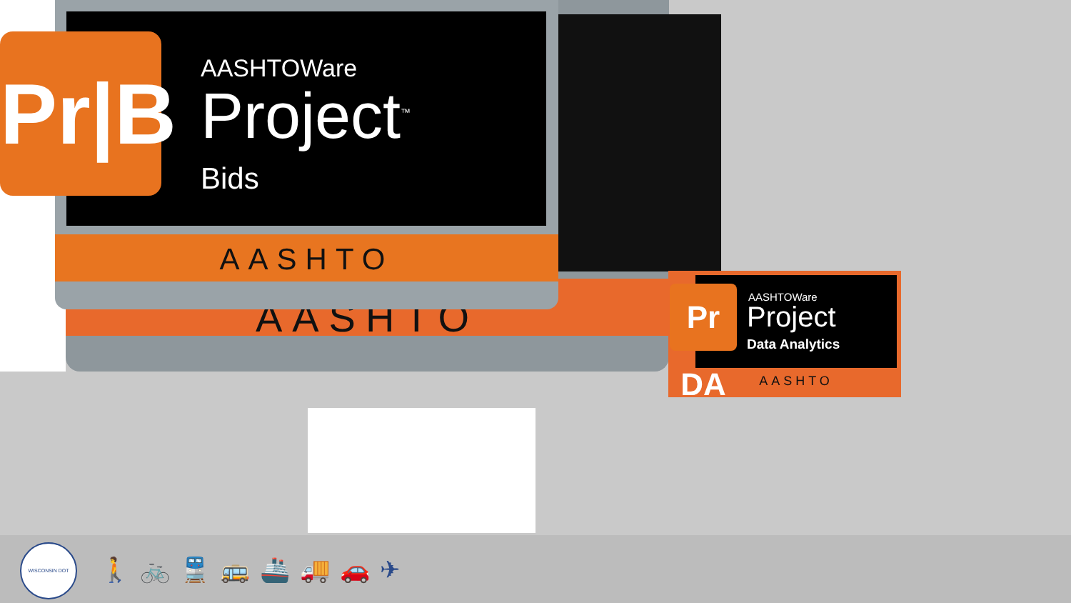AASHTO
AASHTOWare
Project<sup>™</sup>
Bids
AASHTO
Pr|B
AASHTOWare
Project
Data Analytics
Pr DA
AASHTO
WISCONSIN DOT
🚶🚲🚆🚌🚢🚚🚗✈